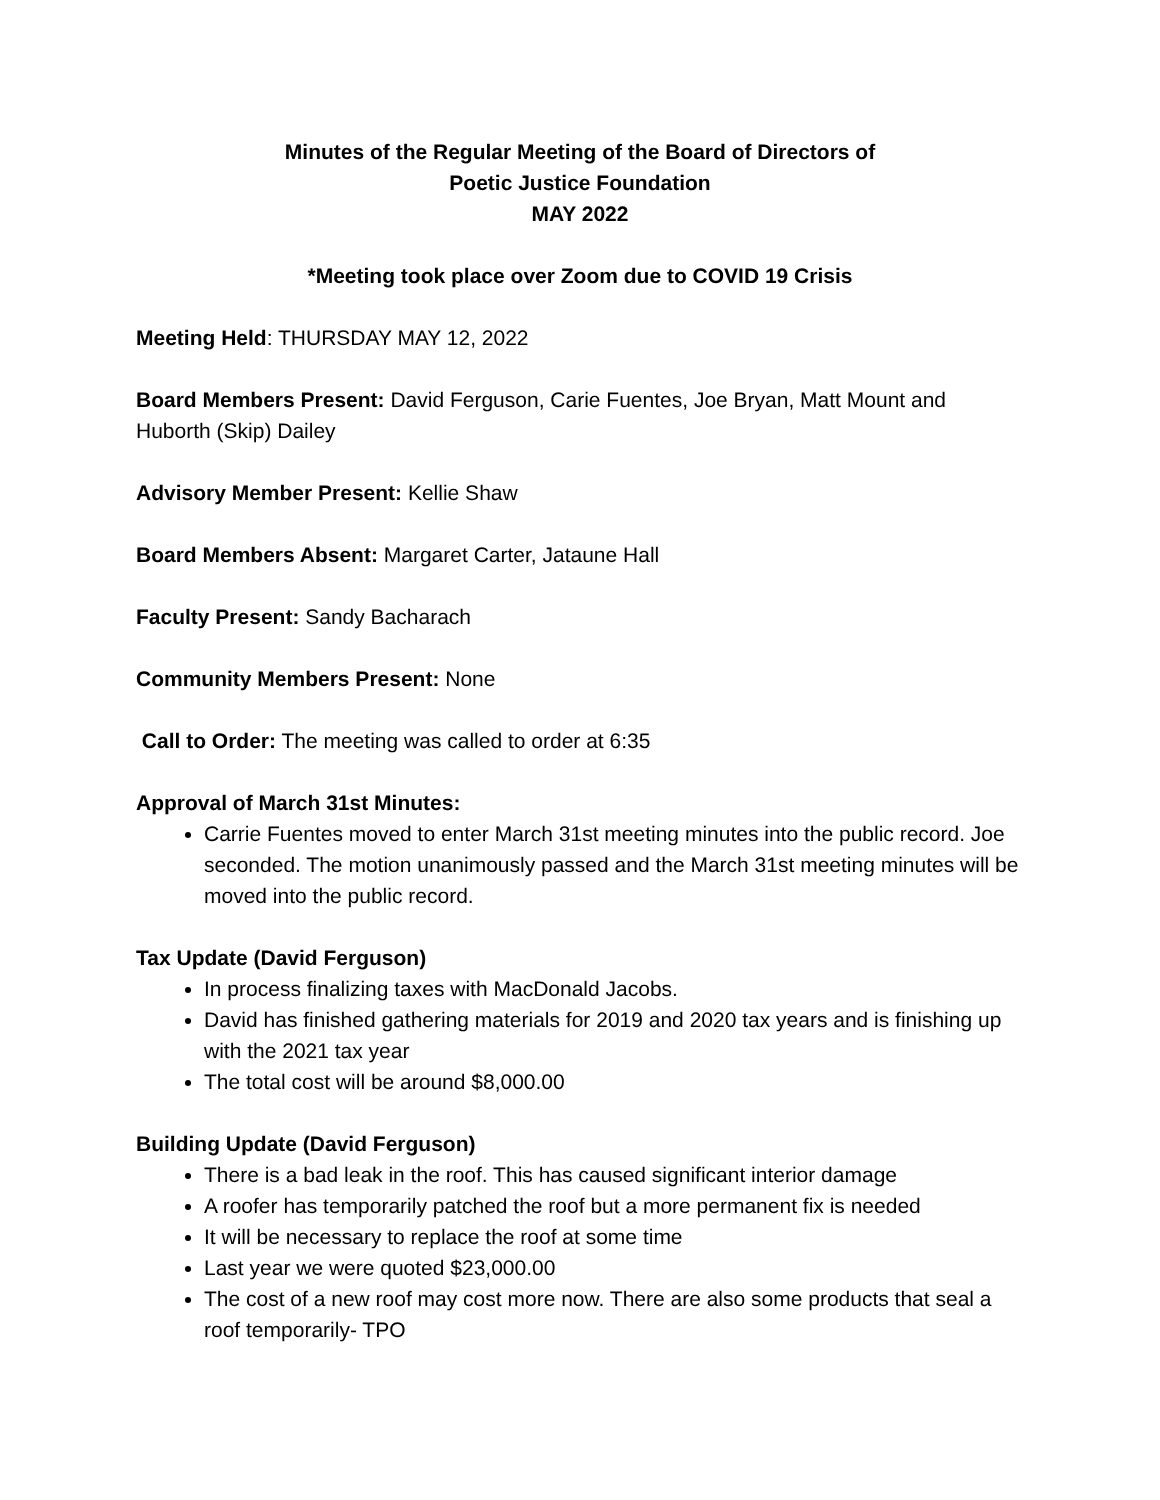Minutes of the Regular Meeting of the Board of Directors of
Poetic Justice Foundation
MAY 2022
*Meeting took place over Zoom due to COVID 19 Crisis
Meeting Held: THURSDAY MAY 12, 2022
Board Members Present: David Ferguson, Carie Fuentes, Joe Bryan, Matt Mount and Huborth (Skip) Dailey
Advisory Member Present: Kellie Shaw
Board Members Absent: Margaret Carter, Jataune Hall
Faculty Present: Sandy Bacharach
Community Members Present: None
Call to Order: The meeting was called to order at 6:35
Approval of March 31st Minutes:
Carrie Fuentes moved to enter March 31st meeting minutes into the public record. Joe seconded. The motion unanimously passed and the March 31st meeting minutes will be moved into the public record.
Tax Update (David Ferguson)
In process finalizing taxes with MacDonald Jacobs.
David has finished gathering materials for 2019 and 2020 tax years and is finishing up with the 2021 tax year
The total cost will be around $8,000.00
Building Update (David Ferguson)
There is a bad leak in the roof. This has caused significant interior damage
A roofer has temporarily patched the roof but a more permanent fix is needed
It will be necessary to replace the roof at some time
Last year we were quoted $23,000.00
The cost of a new roof may cost more now. There are also some products that seal a roof temporarily- TPO